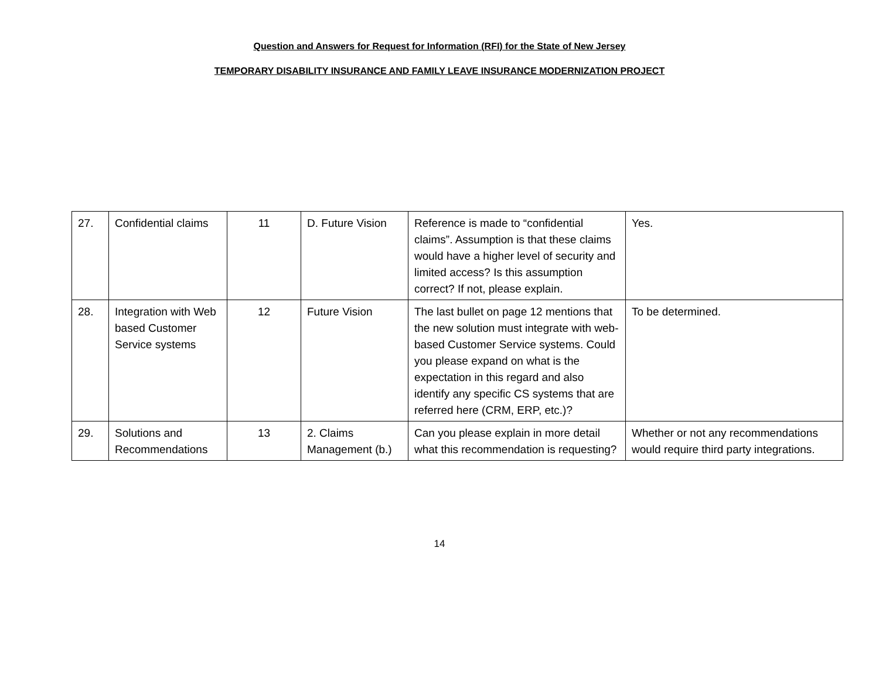Question and Answers for Request for Information (RFI) for the State of New Jersey
TEMPORARY DISABILITY INSURANCE AND FAMILY LEAVE INSURANCE MODERNIZATION PROJECT
| 27. | Confidential claims | 11 | D. Future Vision | Reference is made to “confidential claims”. Assumption is that these claims would have a higher level of security and limited access? Is this assumption correct? If not, please explain. | Yes. |
| 28. | Integration with Web based Customer Service systems | 12 | Future Vision | The last bullet on page 12 mentions that the new solution must integrate with web-based Customer Service systems. Could you please expand on what is the expectation in this regard and also identify any specific CS systems that are referred here (CRM, ERP, etc.)? | To be determined. |
| 29. | Solutions and Recommendations | 13 | 2. Claims Management (b.) | Can you please explain in more detail what this recommendation is requesting? | Whether or not any recommendations would require third party integrations. |
14